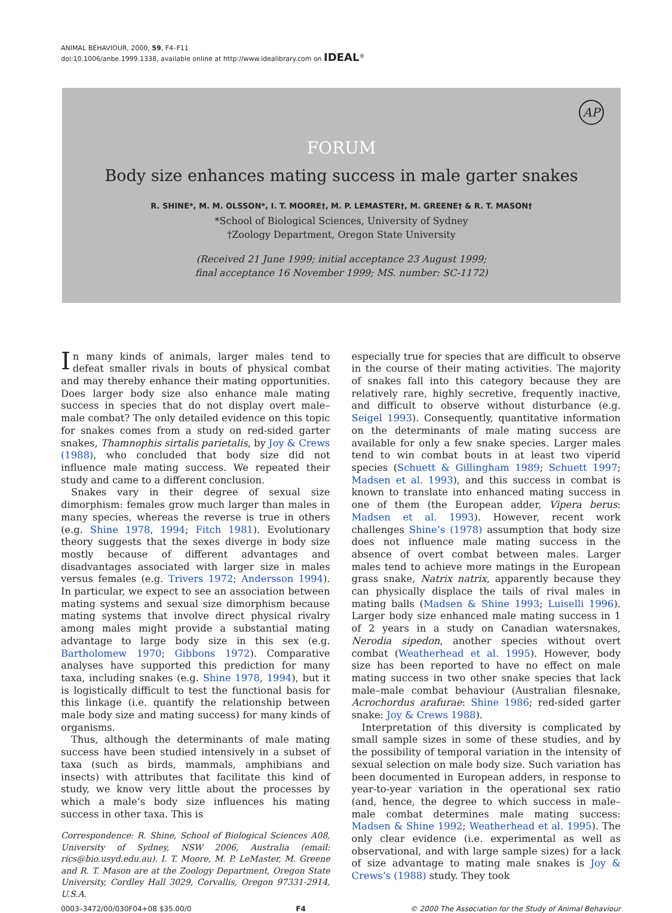ANIMAL BEHAVIOUR, 2000, 59, F4–F11
doi:10.1006/anbe.1999.1338, available online at http://www.idealibrary.com on IDEAL<sup>®</sup>
AP
FORUM
Body size enhances mating success in male garter snakes
R. SHINE*, M. M. OLSSON*, I. T. MOORE†, M. P. LEMASTER†, M. GREENE† & R. T. MASON†
*School of Biological Sciences, University of Sydney
†Zoology Department, Oregon State University
(Received 21 June 1999; initial acceptance 23 August 1999;
final acceptance 16 November 1999; MS. number: SC-1172)
In many kinds of animals, larger males tend to defeat smaller rivals in bouts of physical combat and may thereby enhance their mating opportunities. Does larger body size also enhance male mating success in species that do not display overt male–male combat? The only detailed evidence on this topic for snakes comes from a study on red-sided garter snakes, Thamnophis sirtalis parietalis, by Joy & Crews (1988), who concluded that body size did not influence male mating success. We repeated their study and came to a different conclusion.
Snakes vary in their degree of sexual size dimorphism: females grow much larger than males in many species, whereas the reverse is true in others (e.g. Shine 1978, 1994; Fitch 1981). Evolutionary theory suggests that the sexes diverge in body size mostly because of different advantages and disadvantages associated with larger size in males versus females (e.g. Trivers 1972; Andersson 1994). In particular, we expect to see an association between mating systems and sexual size dimorphism because mating systems that involve direct physical rivalry among males might provide a substantial mating advantage to large body size in this sex (e.g. Bartholomew 1970; Gibbons 1972). Comparative analyses have supported this prediction for many taxa, including snakes (e.g. Shine 1978, 1994), but it is logistically difficult to test the functional basis for this linkage (i.e. quantify the relationship between male body size and mating success) for many kinds of organisms.
Thus, although the determinants of male mating success have been studied intensively in a subset of taxa (such as birds, mammals, amphibians and insects) with attributes that facilitate this kind of study, we know very little about the processes by which a male’s body size influences his mating success in other taxa. This is
Correspondence: R. Shine, School of Biological Sciences A08, University of Sydney, NSW 2006, Australia (email: rics@bio.usyd.edu.au). I. T. Moore, M. P. LeMaster, M. Greene and R. T. Mason are at the Zoology Department, Oregon State University, Cordley Hall 3029, Corvallis, Oregon 97331-2914, U.S.A.
especially true for species that are difficult to observe in the course of their mating activities. The majority of snakes fall into this category because they are relatively rare, highly secretive, frequently inactive, and difficult to observe without disturbance (e.g. Seigel 1993). Consequently, quantitative information on the determinants of male mating success are available for only a few snake species. Larger males tend to win combat bouts in at least two viperid species (Schuett & Gillingham 1989; Schuett 1997; Madsen et al. 1993), and this success in combat is known to translate into enhanced mating success in one of them (the European adder, Vipera berus: Madsen et al. 1993). However, recent work challenges Shine’s (1978) assumption that body size does not influence male mating success in the absence of overt combat between males. Larger males tend to achieve more matings in the European grass snake, Natrix natrix, apparently because they can physically displace the tails of rival males in mating balls (Madsen & Shine 1993; Luiselli 1996). Larger body size enhanced male mating success in 1 of 2 years in a study on Canadian watersnakes, Nerodia sipedon, another species without overt combat (Weatherhead et al. 1995). However, body size has been reported to have no effect on male mating success in two other snake species that lack male–male combat behaviour (Australian filesnake, Acrochordus arafurae: Shine 1986; red-sided garter snake: Joy & Crews 1988).
Interpretation of this diversity is complicated by small sample sizes in some of these studies, and by the possibility of temporal variation in the intensity of sexual selection on male body size. Such variation has been documented in European adders, in response to year-to-year variation in the operational sex ratio (and, hence, the degree to which success in male–male combat determines male mating success: Madsen & Shine 1992; Weatherhead et al. 1995). The only clear evidence (i.e. experimental as well as observational, and with large sample sizes) for a lack of size advantage to mating male snakes is Joy & Crews’s (1988) study. They took
0003–3472/00/030F04+08 $35.00/0 F4 © 2000 The Association for the Study of Animal Behaviour